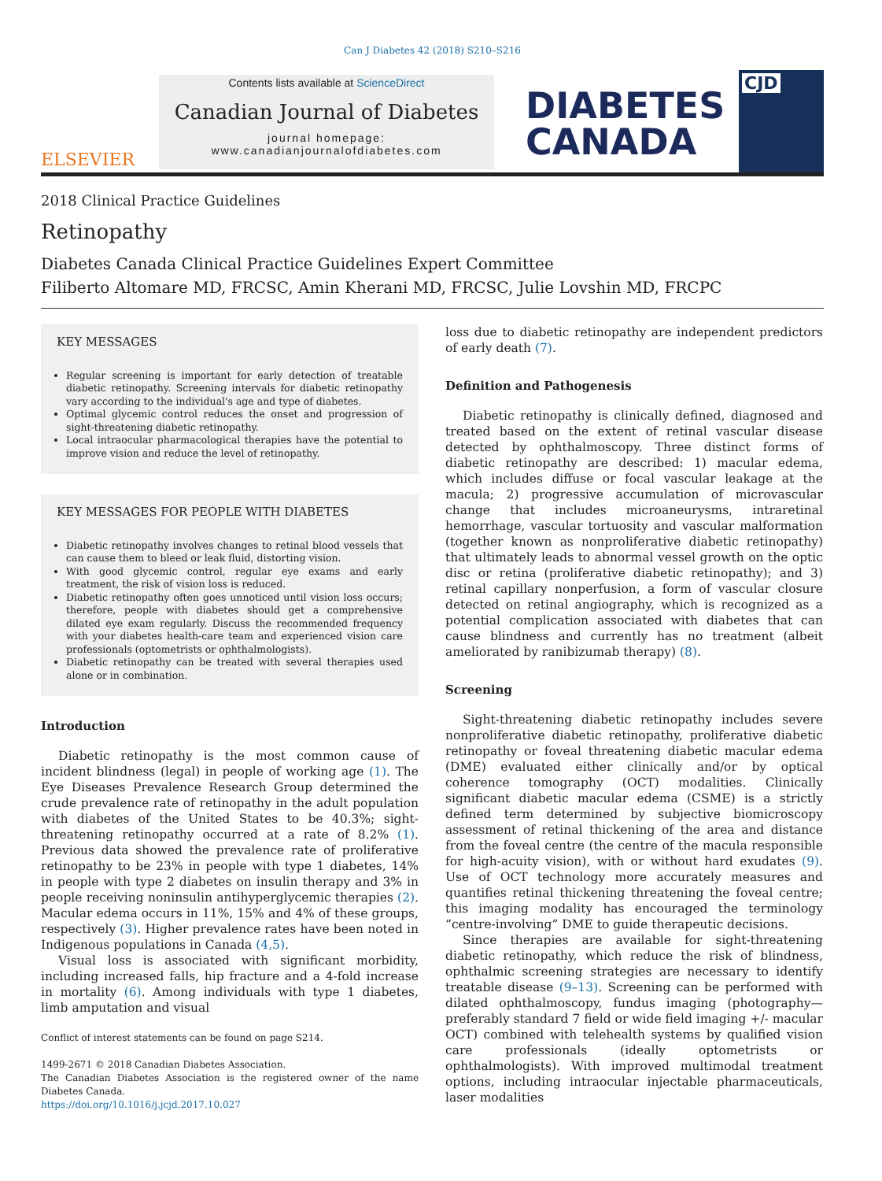Can J Diabetes 42 (2018) S210–S216
ELSEVIER
Contents lists available at ScienceDirect
Canadian Journal of Diabetes
journal homepage:
www.canadianjournalofdiabetes.com
DIABETES
CANADA
CJD
2018 Clinical Practice Guidelines
Retinopathy
Diabetes Canada Clinical Practice Guidelines Expert Committee
Filiberto Altomare MD, FRCSC, Amin Kherani MD, FRCSC, Julie Lovshin MD, FRCPC
KEY MESSAGES
Regular screening is important for early detection of treatable diabetic retinopathy. Screening intervals for diabetic retinopathy vary according to the individual's age and type of diabetes.
Optimal glycemic control reduces the onset and progression of sight-threatening diabetic retinopathy.
Local intraocular pharmacological therapies have the potential to improve vision and reduce the level of retinopathy.
KEY MESSAGES FOR PEOPLE WITH DIABETES
Diabetic retinopathy involves changes to retinal blood vessels that can cause them to bleed or leak fluid, distorting vision.
With good glycemic control, regular eye exams and early treatment, the risk of vision loss is reduced.
Diabetic retinopathy often goes unnoticed until vision loss occurs; therefore, people with diabetes should get a comprehensive dilated eye exam regularly. Discuss the recommended frequency with your diabetes health-care team and experienced vision care professionals (optometrists or ophthalmologists).
Diabetic retinopathy can be treated with several therapies used alone or in combination.
Introduction
Diabetic retinopathy is the most common cause of incident blindness (legal) in people of working age (1). The Eye Diseases Prevalence Research Group determined the crude prevalence rate of retinopathy in the adult population with diabetes of the United States to be 40.3%; sight-threatening retinopathy occurred at a rate of 8.2% (1). Previous data showed the prevalence rate of proliferative retinopathy to be 23% in people with type 1 diabetes, 14% in people with type 2 diabetes on insulin therapy and 3% in people receiving noninsulin antihyperglycemic therapies (2). Macular edema occurs in 11%, 15% and 4% of these groups, respectively (3). Higher prevalence rates have been noted in Indigenous populations in Canada (4,5).
Visual loss is associated with significant morbidity, including increased falls, hip fracture and a 4-fold increase in mortality (6). Among individuals with type 1 diabetes, limb amputation and visual
Conflict of interest statements can be found on page S214.
1499-2671 © 2018 Canadian Diabetes Association.
The Canadian Diabetes Association is the registered owner of the name Diabetes Canada.
https://doi.org/10.1016/j.jcjd.2017.10.027
loss due to diabetic retinopathy are independent predictors of early death (7).
Definition and Pathogenesis
Diabetic retinopathy is clinically defined, diagnosed and treated based on the extent of retinal vascular disease detected by ophthalmoscopy. Three distinct forms of diabetic retinopathy are described: 1) macular edema, which includes diffuse or focal vascular leakage at the macula; 2) progressive accumulation of microvascular change that includes microaneurysms, intraretinal hemorrhage, vascular tortuosity and vascular malformation (together known as nonproliferative diabetic retinopathy) that ultimately leads to abnormal vessel growth on the optic disc or retina (proliferative diabetic retinopathy); and 3) retinal capillary nonperfusion, a form of vascular closure detected on retinal angiography, which is recognized as a potential complication associated with diabetes that can cause blindness and currently has no treatment (albeit ameliorated by ranibizumab therapy) (8).
Screening
Sight-threatening diabetic retinopathy includes severe nonproliferative diabetic retinopathy, proliferative diabetic retinopathy or foveal threatening diabetic macular edema (DME) evaluated either clinically and/or by optical coherence tomography (OCT) modalities. Clinically significant diabetic macular edema (CSME) is a strictly defined term determined by subjective biomicroscopy assessment of retinal thickening of the area and distance from the foveal centre (the centre of the macula responsible for high-acuity vision), with or without hard exudates (9). Use of OCT technology more accurately measures and quantifies retinal thickening threatening the foveal centre; this imaging modality has encouraged the terminology “centre-involving” DME to guide therapeutic decisions.
Since therapies are available for sight-threatening diabetic retinopathy, which reduce the risk of blindness, ophthalmic screening strategies are necessary to identify treatable disease (9–13). Screening can be performed with dilated ophthalmoscopy, fundus imaging (photography—preferably standard 7 field or wide field imaging +/- macular OCT) combined with telehealth systems by qualified vision care professionals (ideally optometrists or ophthalmologists). With improved multimodal treatment options, including intraocular injectable pharmaceuticals, laser modalities